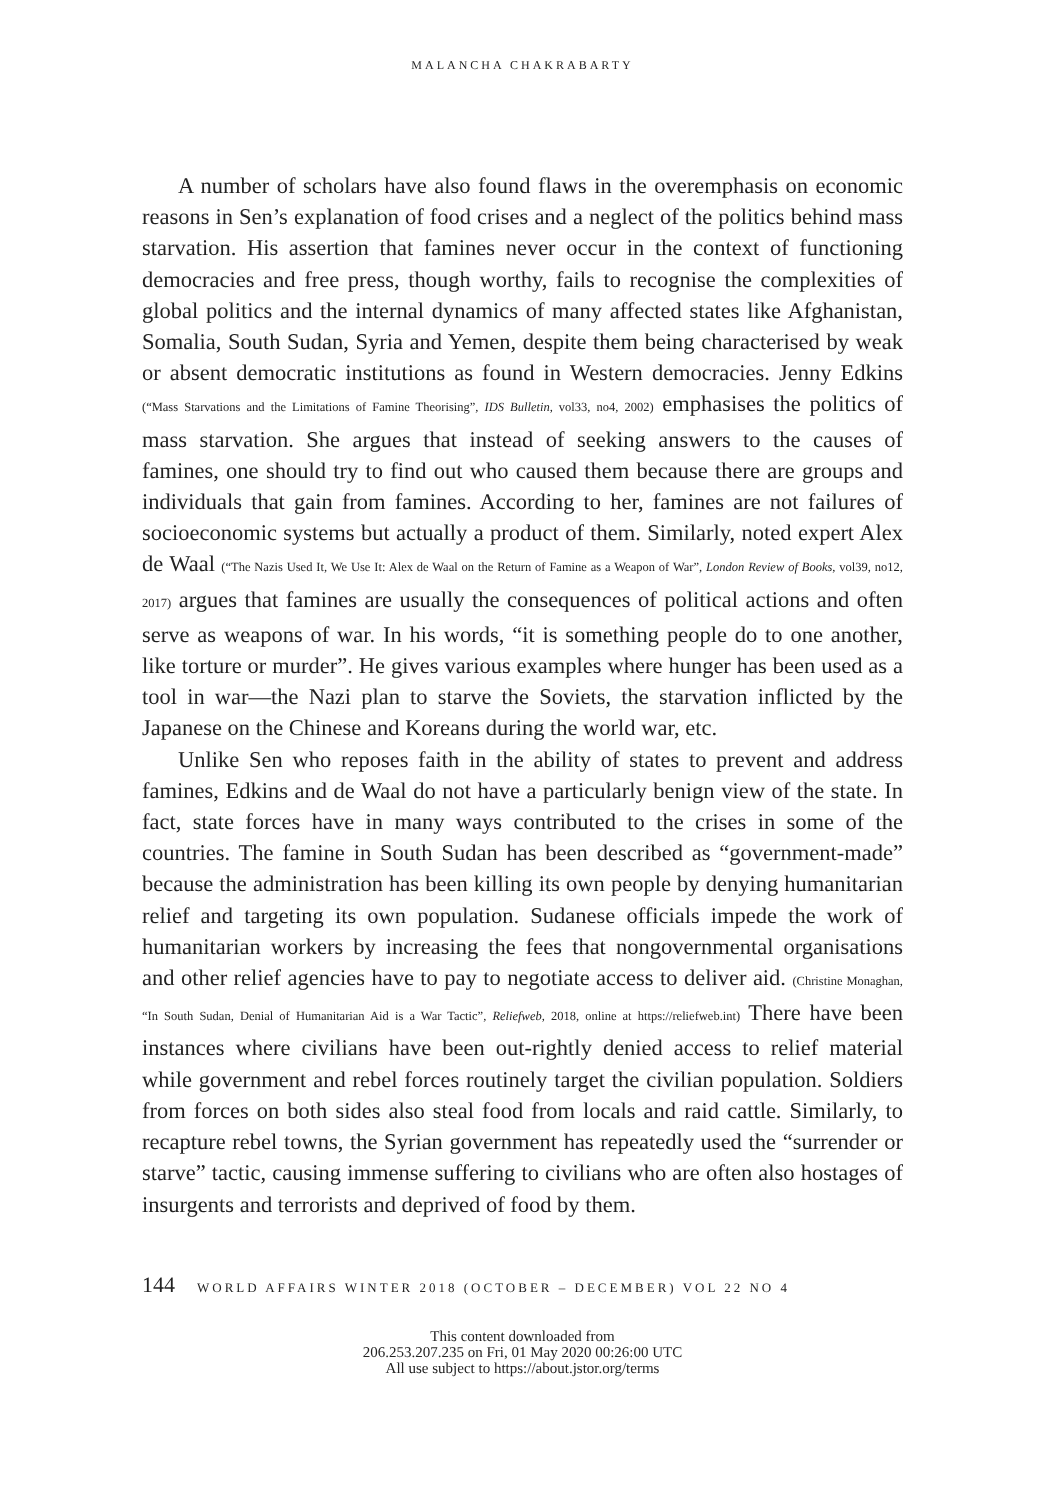MALANCHA CHAKRABARTY
A number of scholars have also found flaws in the overemphasis on economic reasons in Sen’s explanation of food crises and a neglect of the politics behind mass starvation. His assertion that famines never occur in the context of functioning democracies and free press, though worthy, fails to recognise the complexities of global politics and the internal dynamics of many affected states like Afghanistan, Somalia, South Sudan, Syria and Yemen, despite them being characterised by weak or absent democratic institutions as found in Western democracies. Jenny Edkins (“Mass Starvations and the Limitations of Famine Theorising”, IDS Bulletin, vol33, no4, 2002) emphasises the politics of mass starvation. She argues that instead of seeking answers to the causes of famines, one should try to find out who caused them because there are groups and individuals that gain from famines. According to her, famines are not failures of socioeconomic systems but actually a product of them. Similarly, noted expert Alex de Waal (“The Nazis Used It, We Use It: Alex de Waal on the Return of Famine as a Weapon of War”, London Review of Books, vol39, no12, 2017) argues that famines are usually the consequences of political actions and often serve as weapons of war. In his words, “it is something people do to one another, like torture or murder”. He gives various examples where hunger has been used as a tool in war—the Nazi plan to starve the Soviets, the starvation inflicted by the Japanese on the Chinese and Koreans during the world war, etc.
Unlike Sen who reposes faith in the ability of states to prevent and address famines, Edkins and de Waal do not have a particularly benign view of the state. In fact, state forces have in many ways contributed to the crises in some of the countries. The famine in South Sudan has been described as “government-made” because the administration has been killing its own people by denying humanitarian relief and targeting its own population. Sudanese officials impede the work of humanitarian workers by increasing the fees that nongovernmental organisations and other relief agencies have to pay to negotiate access to deliver aid. (Christine Monaghan, “In South Sudan, Denial of Humanitarian Aid is a War Tactic”, Reliefweb, 2018, online at https://reliefweb.int) There have been instances where civilians have been out-rightly denied access to relief material while government and rebel forces routinely target the civilian population. Soldiers from forces on both sides also steal food from locals and raid cattle. Similarly, to recapture rebel towns, the Syrian government has repeatedly used the “surrender or starve” tactic, causing immense suffering to civilians who are often also hostages of insurgents and terrorists and deprived of food by them.
144 WORLD AFFAIRS WINTER 2018 (OCTOBER – DECEMBER) VOL 22 NO 4
This content downloaded from
206.253.207.235 on Fri, 01 May 2020 00:26:00 UTC
All use subject to https://about.jstor.org/terms